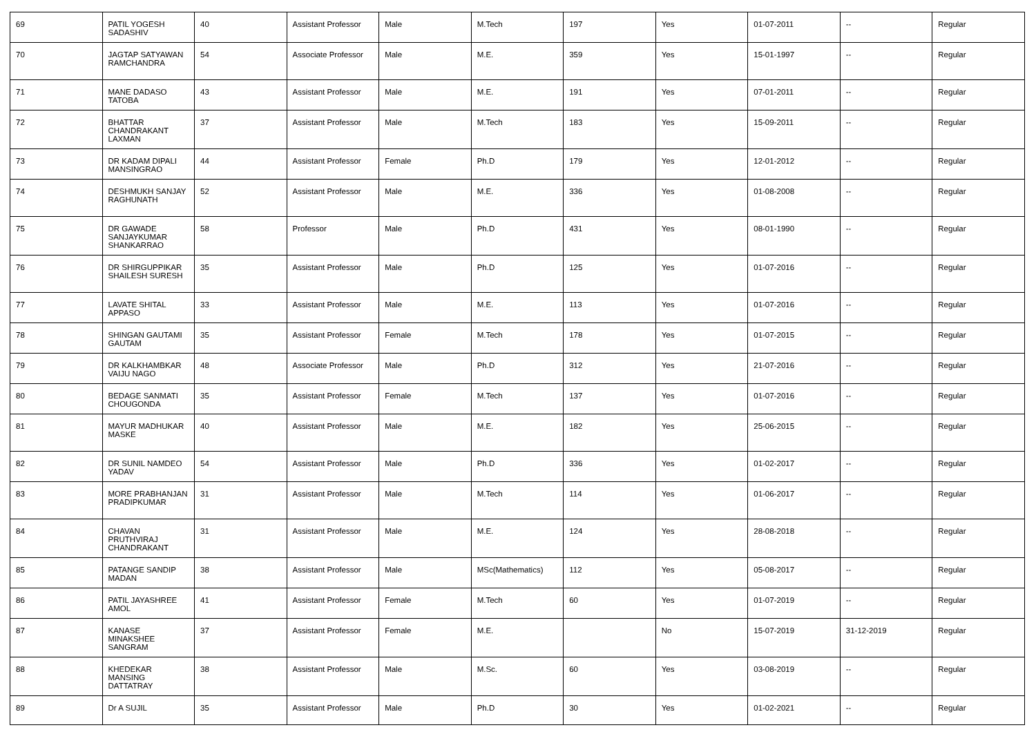| 69 | PATIL YOGESH SADASHIV | 40 | Assistant Professor | Male | M.Tech | 197 | Yes | 01-07-2011 | -- | Regular |
| 70 | JAGTAP SATYAWAN RAMCHANDRA | 54 | Associate Professor | Male | M.E. | 359 | Yes | 15-01-1997 | -- | Regular |
| 71 | MANE DADASO TATOBA | 43 | Assistant Professor | Male | M.E. | 191 | Yes | 07-01-2011 | -- | Regular |
| 72 | BHATTAR CHANDRAKANT LAXMAN | 37 | Assistant Professor | Male | M.Tech | 183 | Yes | 15-09-2011 | -- | Regular |
| 73 | DR KADAM DIPALI MANSINGRAO | 44 | Assistant Professor | Female | Ph.D | 179 | Yes | 12-01-2012 | -- | Regular |
| 74 | DESHMUKH SANJAY RAGHUNATH | 52 | Assistant Professor | Male | M.E. | 336 | Yes | 01-08-2008 | -- | Regular |
| 75 | DR GAWADE SANJAYKUMAR SHANKARRAO | 58 | Professor | Male | Ph.D | 431 | Yes | 08-01-1990 | -- | Regular |
| 76 | DR SHIRGUPPIKAR SHAILESH SURESH | 35 | Assistant Professor | Male | Ph.D | 125 | Yes | 01-07-2016 | -- | Regular |
| 77 | LAVATE SHITAL APPASO | 33 | Assistant Professor | Male | M.E. | 113 | Yes | 01-07-2016 | -- | Regular |
| 78 | SHINGAN GAUTAMI GAUTAM | 35 | Assistant Professor | Female | M.Tech | 178 | Yes | 01-07-2015 | -- | Regular |
| 79 | DR KALKHAMBKAR VAIJU NAGO | 48 | Associate Professor | Male | Ph.D | 312 | Yes | 21-07-2016 | -- | Regular |
| 80 | BEDAGE SANMATI CHOUGONDA | 35 | Assistant Professor | Female | M.Tech | 137 | Yes | 01-07-2016 | -- | Regular |
| 81 | MAYUR MADHUKAR MASKE | 40 | Assistant Professor | Male | M.E. | 182 | Yes | 25-06-2015 | -- | Regular |
| 82 | DR SUNIL NAMDEO YADAV | 54 | Assistant Professor | Male | Ph.D | 336 | Yes | 01-02-2017 | -- | Regular |
| 83 | MORE PRABHANJAN PRADIPKUMAR | 31 | Assistant Professor | Male | M.Tech | 114 | Yes | 01-06-2017 | -- | Regular |
| 84 | CHAVAN PRUTHVIRAJ CHANDRAKANT | 31 | Assistant Professor | Male | M.E. | 124 | Yes | 28-08-2018 | -- | Regular |
| 85 | PATANGE SANDIP MADAN | 38 | Assistant Professor | Male | MSc(Mathematics) | 112 | Yes | 05-08-2017 | -- | Regular |
| 86 | PATIL JAYASHREE AMOL | 41 | Assistant Professor | Female | M.Tech | 60 | Yes | 01-07-2019 | -- | Regular |
| 87 | KANASE MINAKSHEE SANGRAM | 37 | Assistant Professor | Female | M.E. | | No | 15-07-2019 | 31-12-2019 | Regular |
| 88 | KHEDEKAR MANSING DATTATRAY | 38 | Assistant Professor | Male | M.Sc. | 60 | Yes | 03-08-2019 | -- | Regular |
| 89 | Dr A SUJIL | 35 | Assistant Professor | Male | Ph.D | 30 | Yes | 01-02-2021 | -- | Regular |